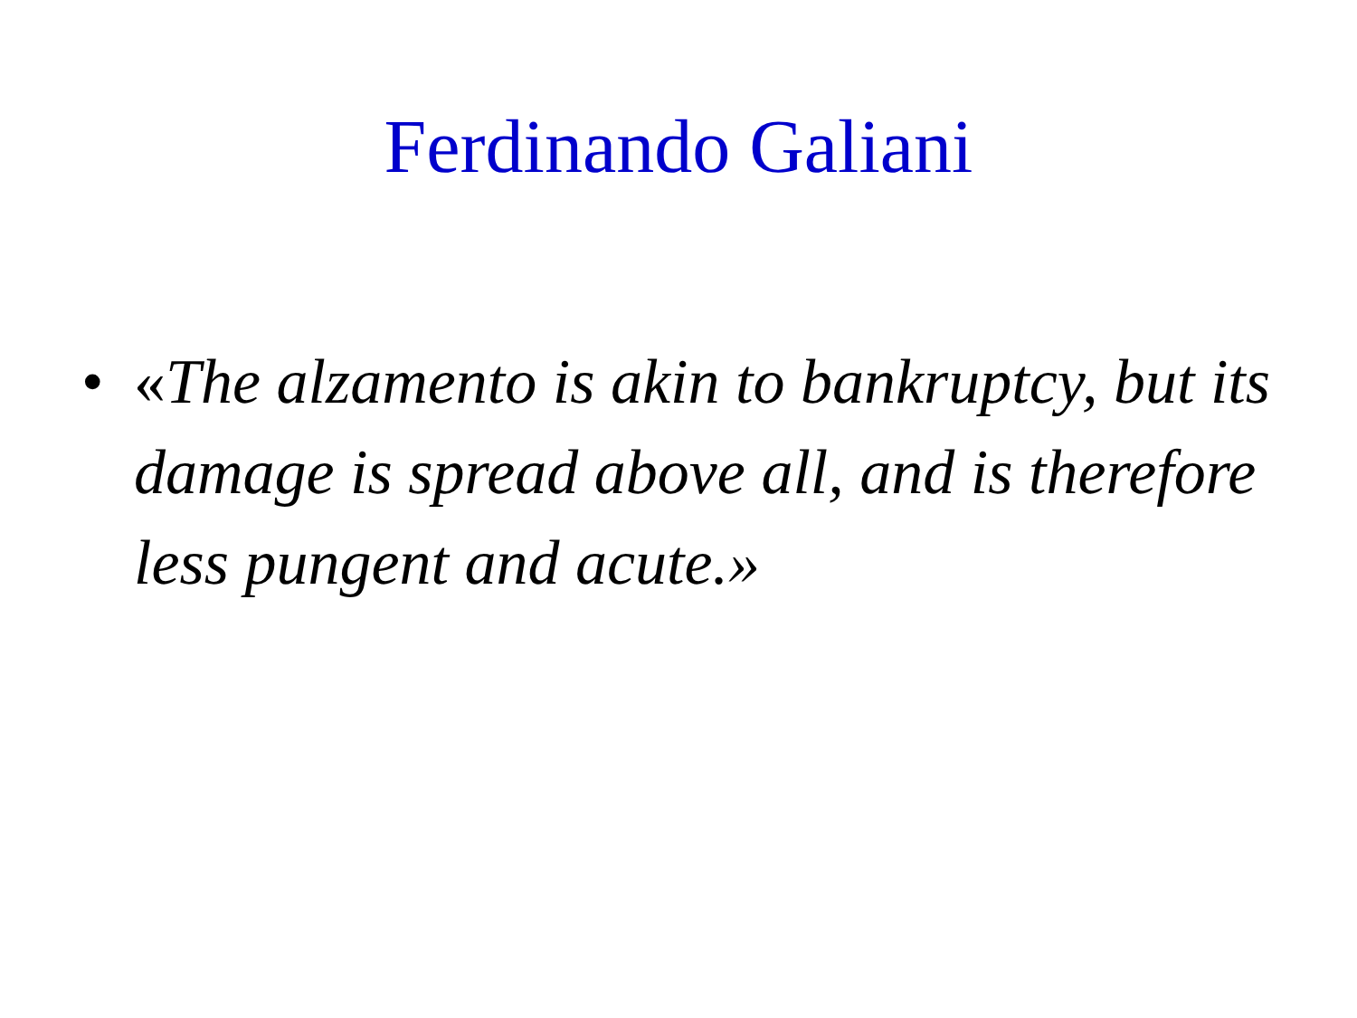Ferdinando Galiani
• «The alzamento is akin to bankruptcy, but its damage is spread above all, and is therefore less pungent and acute.»